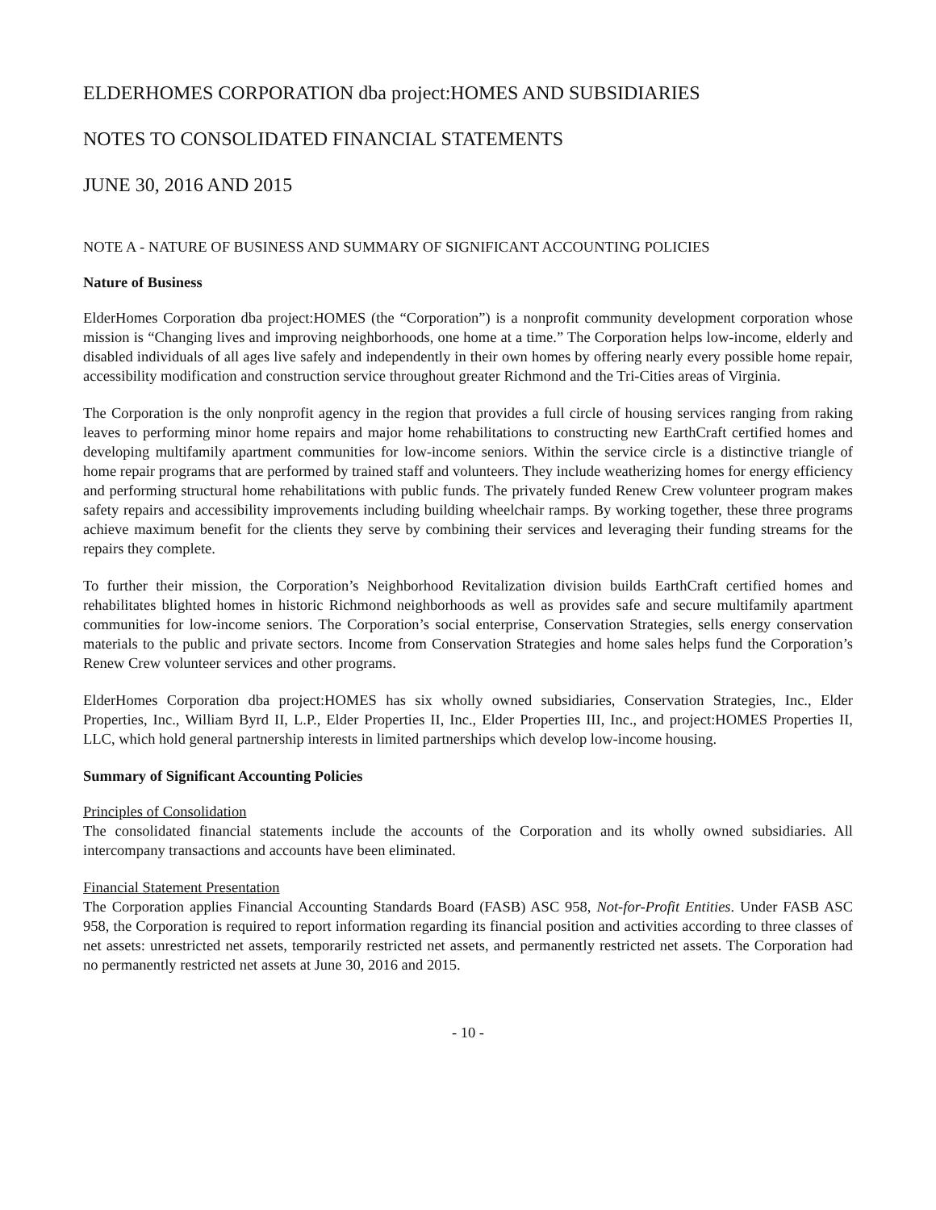ELDERHOMES CORPORATION dba project:HOMES AND SUBSIDIARIES
NOTES TO CONSOLIDATED FINANCIAL STATEMENTS
JUNE 30, 2016 AND 2015
NOTE A - NATURE OF BUSINESS AND SUMMARY OF SIGNIFICANT ACCOUNTING POLICIES
Nature of Business
ElderHomes Corporation dba project:HOMES (the “Corporation”) is a nonprofit community development corporation whose mission is “Changing lives and improving neighborhoods, one home at a time.” The Corporation helps low-income, elderly and disabled individuals of all ages live safely and independently in their own homes by offering nearly every possible home repair, accessibility modification and construction service throughout greater Richmond and the Tri-Cities areas of Virginia.
The Corporation is the only nonprofit agency in the region that provides a full circle of housing services ranging from raking leaves to performing minor home repairs and major home rehabilitations to constructing new EarthCraft certified homes and developing multifamily apartment communities for low-income seniors. Within the service circle is a distinctive triangle of home repair programs that are performed by trained staff and volunteers. They include weatherizing homes for energy efficiency and performing structural home rehabilitations with public funds. The privately funded Renew Crew volunteer program makes safety repairs and accessibility improvements including building wheelchair ramps. By working together, these three programs achieve maximum benefit for the clients they serve by combining their services and leveraging their funding streams for the repairs they complete.
To further their mission, the Corporation’s Neighborhood Revitalization division builds EarthCraft certified homes and rehabilitates blighted homes in historic Richmond neighborhoods as well as provides safe and secure multifamily apartment communities for low-income seniors. The Corporation’s social enterprise, Conservation Strategies, sells energy conservation materials to the public and private sectors. Income from Conservation Strategies and home sales helps fund the Corporation’s Renew Crew volunteer services and other programs.
ElderHomes Corporation dba project:HOMES has six wholly owned subsidiaries, Conservation Strategies, Inc., Elder Properties, Inc., William Byrd II, L.P., Elder Properties II, Inc., Elder Properties III, Inc., and project:HOMES Properties II, LLC, which hold general partnership interests in limited partnerships which develop low-income housing.
Summary of Significant Accounting Policies
Principles of Consolidation
The consolidated financial statements include the accounts of the Corporation and its wholly owned subsidiaries. All intercompany transactions and accounts have been eliminated.
Financial Statement Presentation
The Corporation applies Financial Accounting Standards Board (FASB) ASC 958, Not-for-Profit Entities. Under FASB ASC 958, the Corporation is required to report information regarding its financial position and activities according to three classes of net assets: unrestricted net assets, temporarily restricted net assets, and permanently restricted net assets. The Corporation had no permanently restricted net assets at June 30, 2016 and 2015.
- 10 -